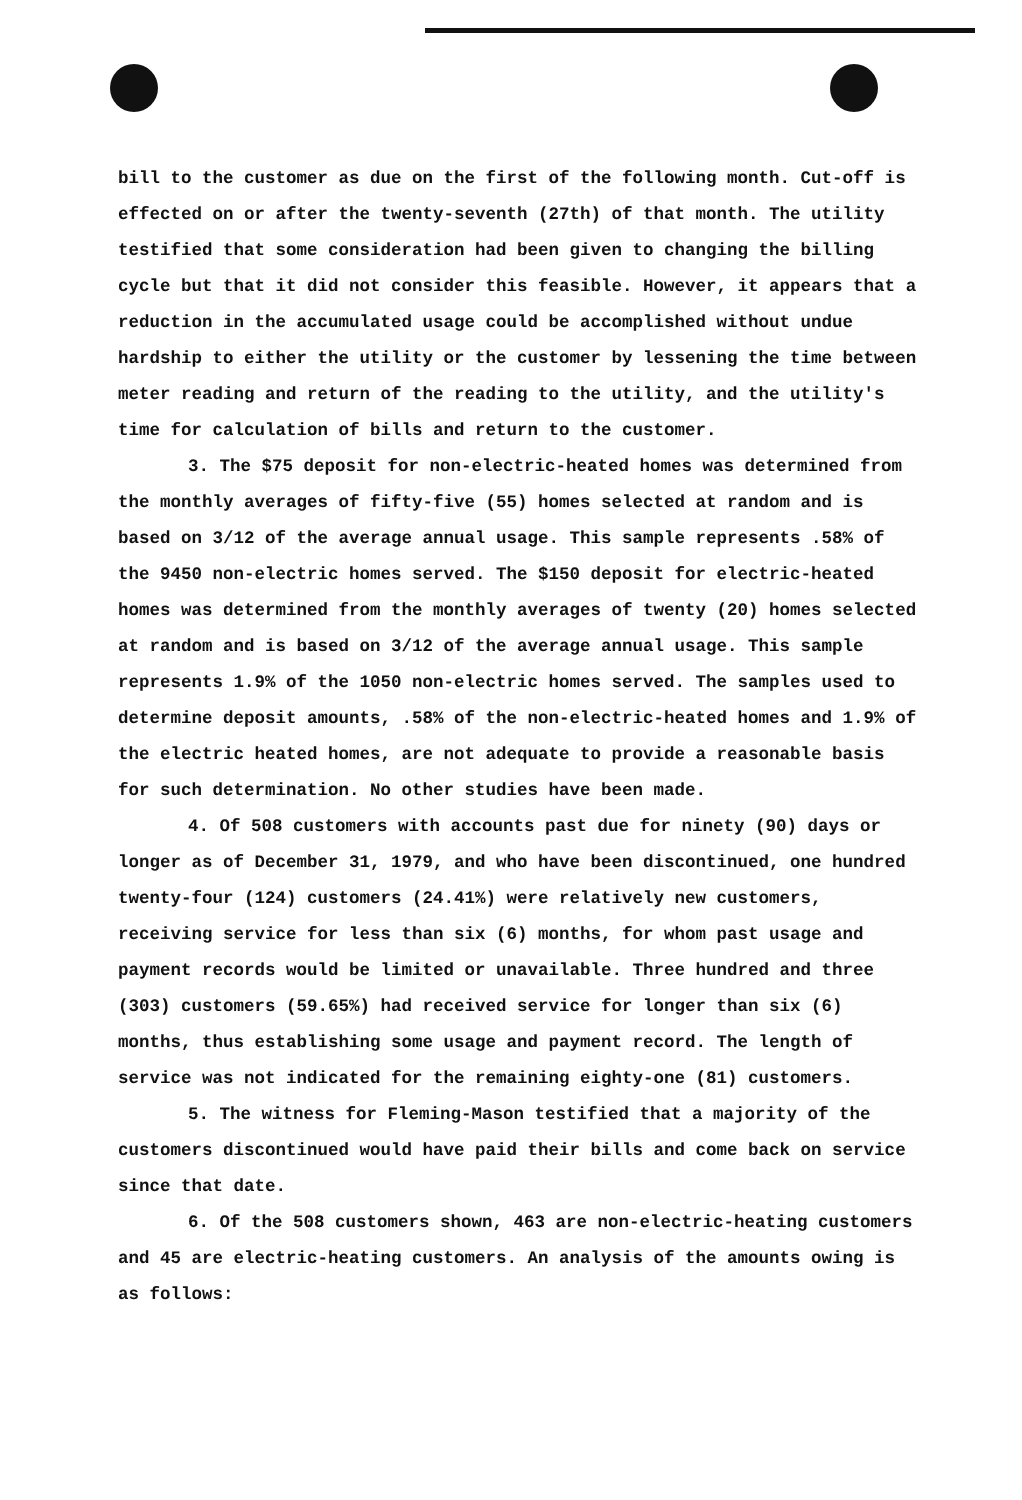bill to the customer as due on the first of the following month. Cut-off is effected on or after the twenty-seventh (27th) of that month. The utility testified that some consideration had been given to changing the billing cycle but that it did not consider this feasible. However, it appears that a reduction in the accumulated usage could be accomplished without undue hardship to either the utility or the customer by lessening the time between meter reading and return of the reading to the utility, and the utility's time for calculation of bills and return to the customer.
3. The $75 deposit for non-electric-heated homes was determined from the monthly averages of fifty-five (55) homes selected at random and is based on 3/12 of the average annual usage. This sample represents .58% of the 9450 non-electric homes served. The $150 deposit for electric-heated homes was determined from the monthly averages of twenty (20) homes selected at random and is based on 3/12 of the average annual usage. This sample represents 1.9% of the 1050 non-electric homes served. The samples used to determine deposit amounts, .58% of the non-electric-heated homes and 1.9% of the electric heated homes, are not adequate to provide a reasonable basis for such determination. No other studies have been made.
4. Of 508 customers with accounts past due for ninety (90) days or longer as of December 31, 1979, and who have been discontinued, one hundred twenty-four (124) customers (24.41%) were relatively new customers, receiving service for less than six (6) months, for whom past usage and payment records would be limited or unavailable. Three hundred and three (303) customers (59.65%) had received service for longer than six (6) months, thus establishing some usage and payment record. The length of service was not indicated for the remaining eighty-one (81) customers.
5. The witness for Fleming-Mason testified that a majority of the customers discontinued would have paid their bills and come back on service since that date.
6. Of the 508 customers shown, 463 are non-electric-heating customers and 45 are electric-heating customers. An analysis of the amounts owing is as follows: